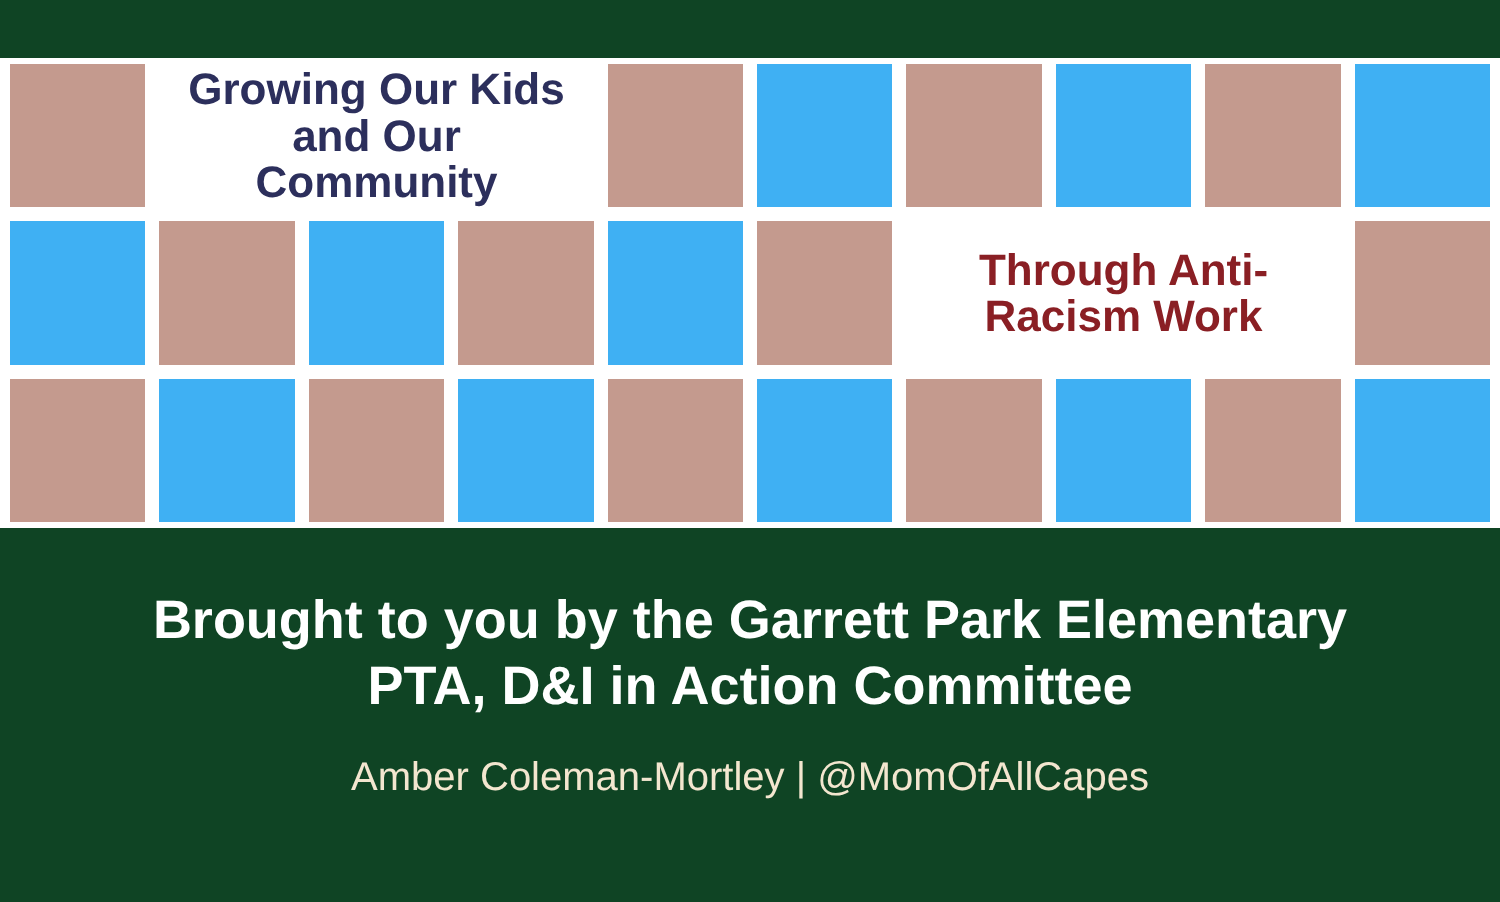Growing Our Kids
and Our
Community
Through Anti-
Racism Work
Brought to you by the Garrett Park Elementary
PTA, D&I in Action Committee
Amber Coleman-Mortley | @MomOfAllCapes